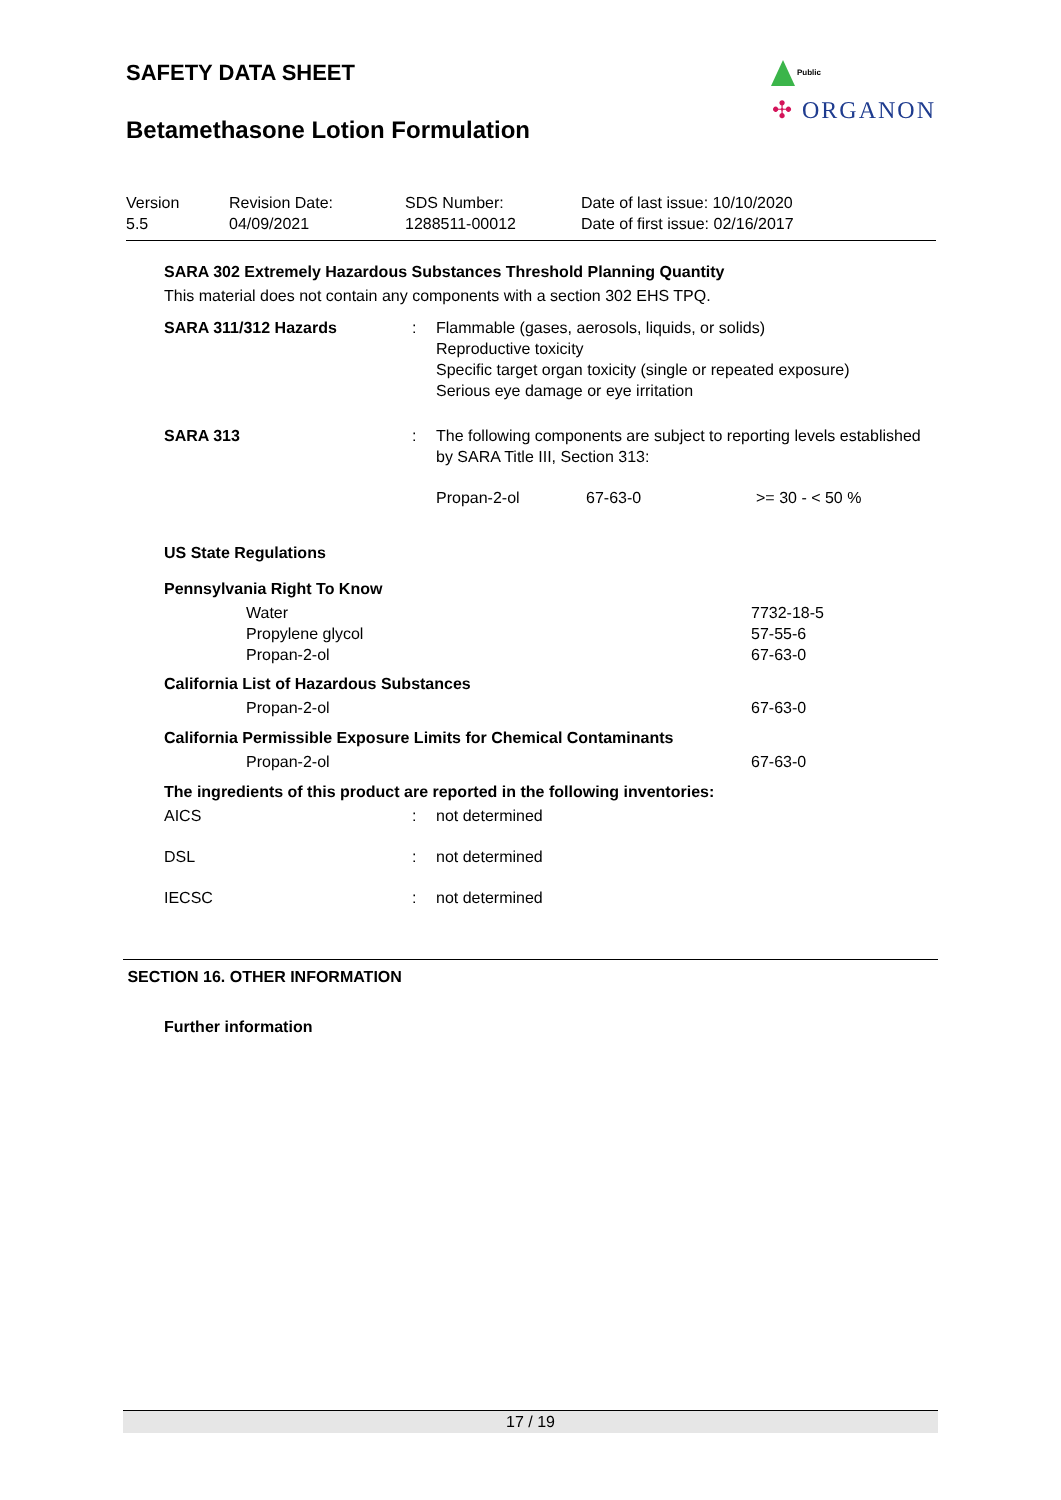Public
✣ ORGANON
SAFETY DATA SHEET
Betamethasone Lotion Formulation
| Version 5.5 | Revision Date: 04/09/2021 | SDS Number: 1288511-00012 | Date of last issue: 10/10/2020 Date of first issue: 02/16/2017 |
SARA 302 Extremely Hazardous Substances Threshold Planning Quantity
This material does not contain any components with a section 302 EHS TPQ.
| SARA 311/312 Hazards | : | Flammable (gases, aerosols, liquids, or solids) Reproductive toxicity Specific target organ toxicity (single or repeated exposure) Serious eye damage or eye irritation |
| SARA 313 | : | The following components are subject to reporting levels established by SARA Title III, Section 313: / Propan-2-ol / 67-63-0 / >= 30 - < 50 % / |
US State Regulations
Pennsylvania Right To Know
| Water | 7732-18-5 |
| Propylene glycol | 57-55-6 |
| Propan-2-ol | 67-63-0 |
California List of Hazardous Substances
| Propan-2-ol | 67-63-0 |
California Permissible Exposure Limits for Chemical Contaminants
| Propan-2-ol | 67-63-0 |
The ingredients of this product are reported in the following inventories:
| AICS | : | not determined |
| DSL | : | not determined |
| IECSC | : | not determined |
SECTION 16. OTHER INFORMATION
Further information
17 / 19